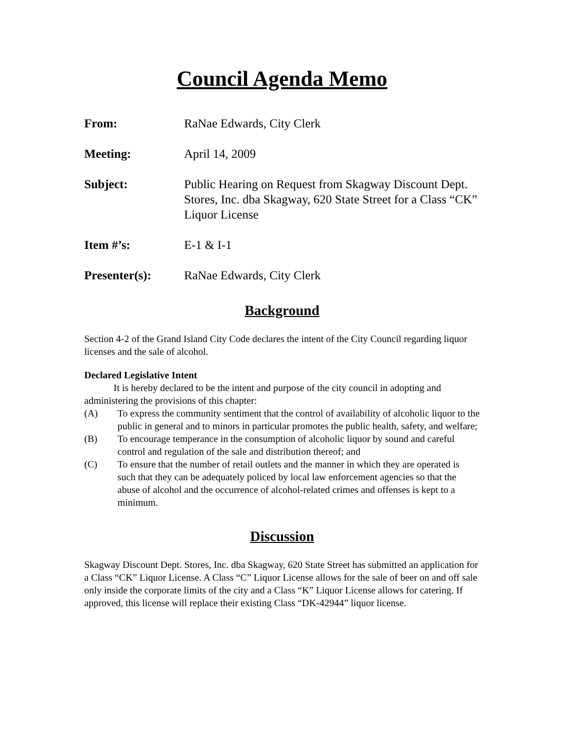Council Agenda Memo
From: RaNae Edwards, City Clerk
Meeting: April 14, 2009
Subject: Public Hearing on Request from Skagway Discount Dept. Stores, Inc. dba Skagway, 620 State Street for a Class “CK” Liquor License
Item #’s: E-1 & I-1
Presenter(s): RaNae Edwards, City Clerk
Background
Section 4-2 of the Grand Island City Code declares the intent of the City Council regarding liquor licenses and the sale of alcohol.
Declared Legislative Intent
It is hereby declared to be the intent and purpose of the city council in adopting and administering the provisions of this chapter:
(A) To express the community sentiment that the control of availability of alcoholic liquor to the public in general and to minors in particular promotes the public health, safety, and welfare;
(B) To encourage temperance in the consumption of alcoholic liquor by sound and careful control and regulation of the sale and distribution thereof; and
(C) To ensure that the number of retail outlets and the manner in which they are operated is such that they can be adequately policed by local law enforcement agencies so that the abuse of alcohol and the occurrence of alcohol-related crimes and offenses is kept to a minimum.
Discussion
Skagway Discount Dept. Stores, Inc. dba Skagway, 620 State Street has submitted an application for a Class “CK” Liquor License. A Class “C” Liquor License allows for the sale of beer on and off sale only inside the corporate limits of the city and a Class “K” Liquor License allows for catering. If approved, this license will replace their existing Class “DK-42944” liquor license.